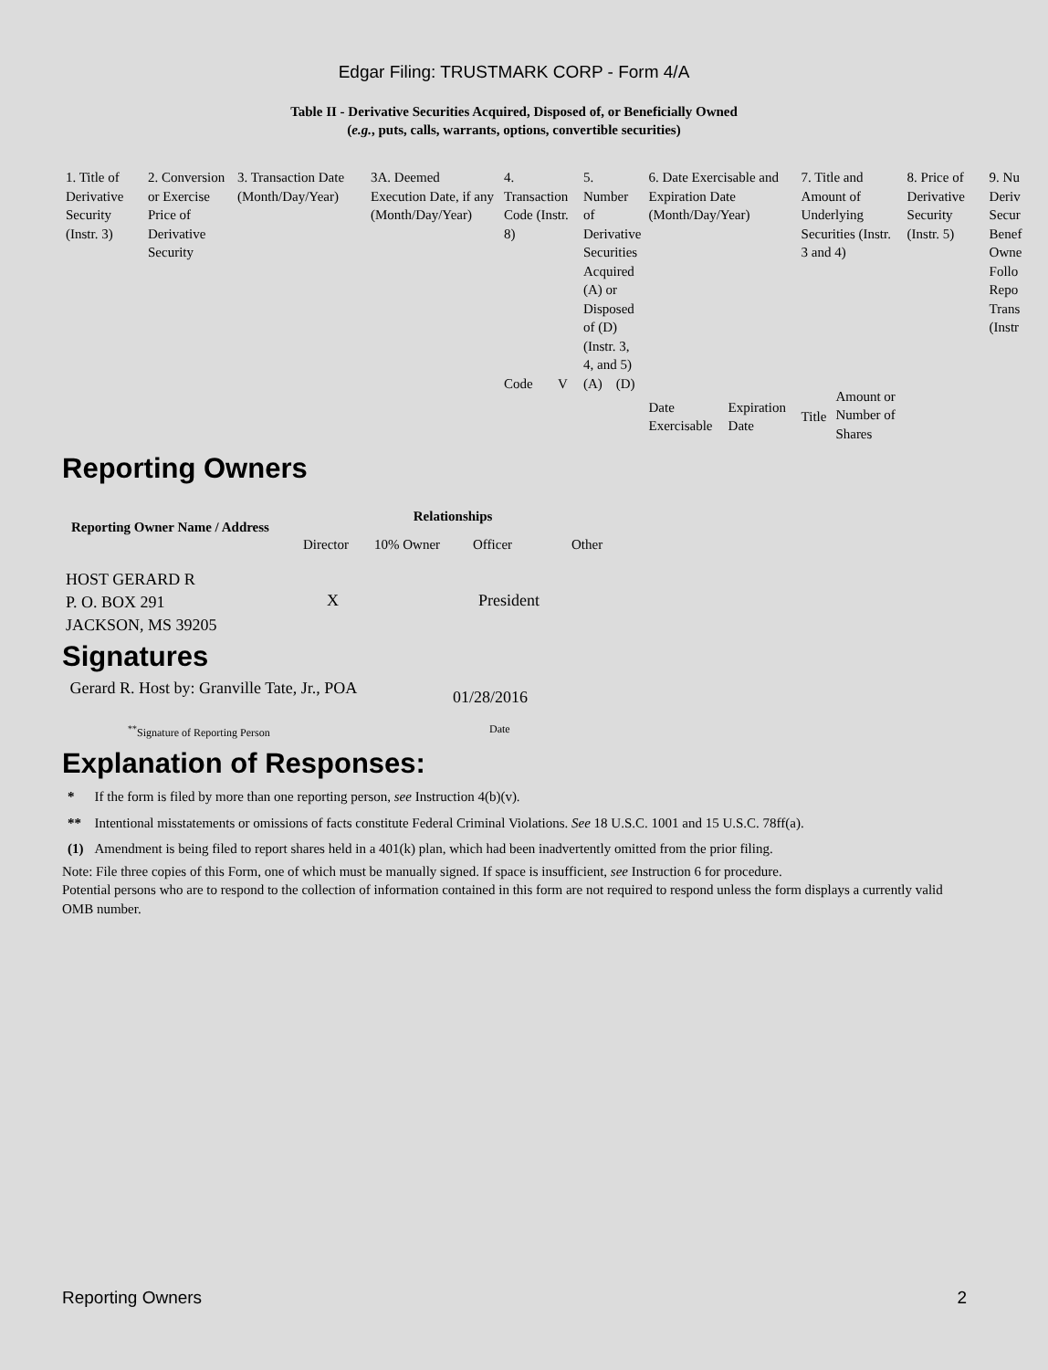Edgar Filing: TRUSTMARK CORP - Form 4/A
Table II - Derivative Securities Acquired, Disposed of, or Beneficially Owned
(e.g., puts, calls, warrants, options, convertible securities)
| 1. Title of Derivative Security (Instr. 3) | 2. Conversion or Exercise Price of Derivative Security | 3. Transaction Date (Month/Day/Year) | 3A. Deemed Execution Date, if any (Month/Day/Year) | 4. Transaction Code (Instr. 8) | | 5. Number of Derivative Securities Acquired (A) or Disposed of (D) (Instr. 3, 4, and 5) | | 6. Date Exercisable and Expiration Date (Month/Day/Year) | | 7. Title and Amount of Underlying Securities (Instr. 3 and 4) | | 8. Price of Derivative Security (Instr. 5) | 9. Nu Deriv Secur Benef Owne Follo Repo Trans (Instr |
| | | | | Code | V | (A) | (D) | Date Exercisable | Expiration Date | Title | Amount or Number of Shares | | |
Reporting Owners
| Reporting Owner Name / Address | Relationships | | | |
| --- | --- | --- | --- | --- |
| | Director | 10% Owner | Officer | Other |
| HOST GERARD R P. O. BOX 291 JACKSON, MS 39205 | X | | President | |
Signatures
| Gerard R. Host by: Granville Tate, Jr., POA | 01/28/2016 |
| <sup>**</sup> Signature of Reporting Person | Date |
Explanation of Responses:
| * | If the form is filed by more than one reporting person, see Instruction 4(b)(v). |
| ** | Intentional misstatements or omissions of facts constitute Federal Criminal Violations. See 18 U.S.C. 1001 and 15 U.S.C. 78ff(a). |
| (1) | Amendment is being filed to report shares held in a 401(k) plan, which had been inadvertently omitted from the prior filing. |
Note: File three copies of this Form, one of which must be manually signed. If space is insufficient, see Instruction 6 for procedure.
Potential persons who are to respond to the collection of information contained in this form are not required to respond unless the form displays a currently valid OMB number.
Reporting Owners 2